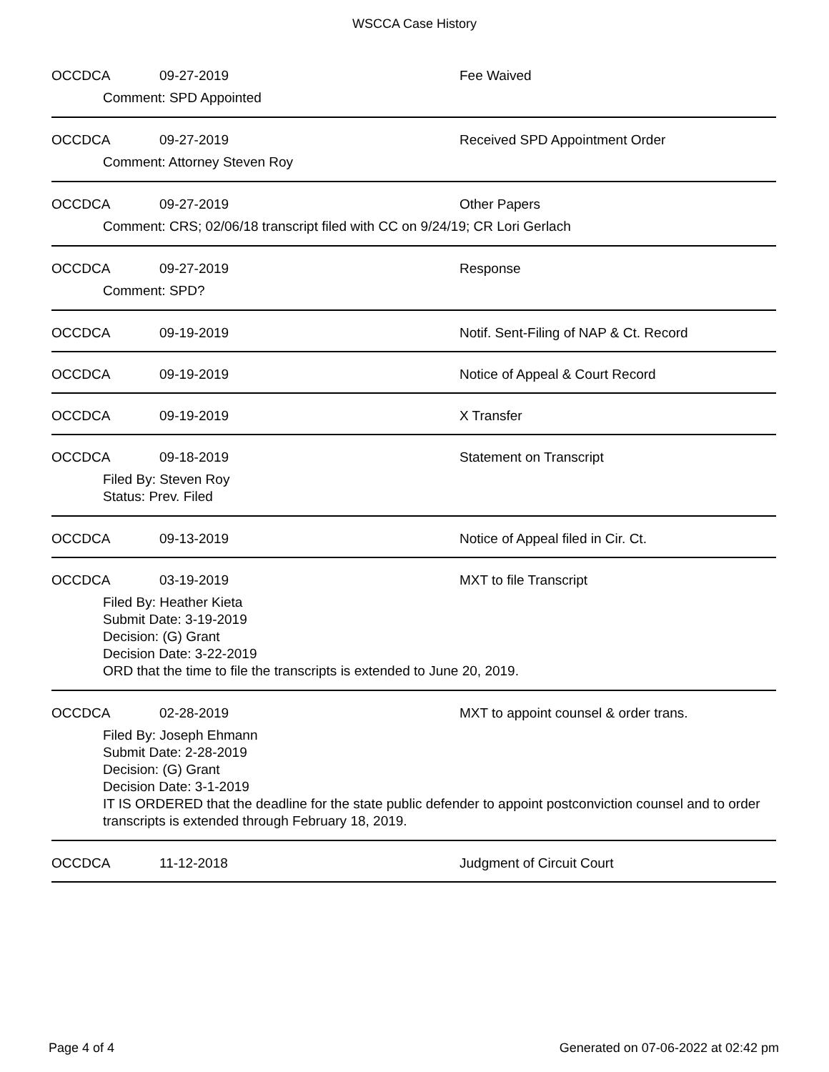WSCCA Case History
OCCD CA 09-27-2019 Fee Waived
Comment: SPD Appointed
OCCD CA 09-27-2019 Received SPD Appointment Order
Comment: Attorney Steven Roy
OCCD CA 09-27-2019 Other Papers
Comment: CRS; 02/06/18 transcript filed with CC on 9/24/19; CR Lori Gerlach
OCCD CA 09-27-2019 Response
Comment: SPD?
OCCD CA 09-19-2019 Notif. Sent-Filing of NAP & Ct. Record
OCCD CA 09-19-2019 Notice of Appeal & Court Record
OCCD CA 09-19-2019 X Transfer
OCCD CA 09-18-2019 Statement on Transcript
Filed By: Steven Roy
Status: Prev. Filed
OCCD CA 09-13-2019 Notice of Appeal filed in Cir. Ct.
OCCD CA 03-19-2019 MXT to file Transcript
Filed By: Heather Kieta
Submit Date: 3-19-2019
Decision: (G) Grant
Decision Date: 3-22-2019
ORD that the time to file the transcripts is extended to June 20, 2019.
OCCD CA 02-28-2019 MXT to appoint counsel & order trans.
Filed By: Joseph Ehmann
Submit Date: 2-28-2019
Decision: (G) Grant
Decision Date: 3-1-2019
IT IS ORDERED that the deadline for the state public defender to appoint postconviction counsel and to order transcripts is extended through February 18, 2019.
OCCD CA 11-12-2018 Judgment of Circuit Court
Page 4 of 4 Generated on 07-06-2022 at 02:42 pm